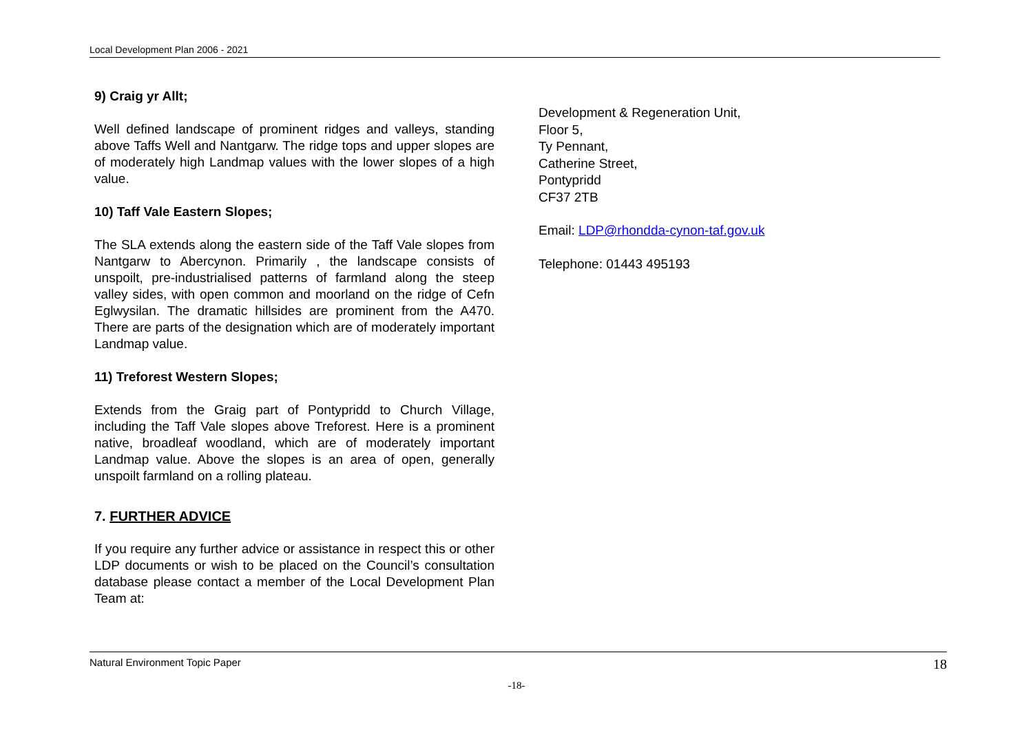Local Development Plan 2006 - 2021
9) Craig yr Allt;
Well defined landscape of prominent ridges and valleys, standing above Taffs Well and Nantgarw. The ridge tops and upper slopes are of moderately high Landmap values with the lower slopes of a high value.
10) Taff Vale Eastern Slopes;
The SLA extends along the eastern side of the Taff Vale slopes from Nantgarw to Abercynon. Primarily , the landscape consists of unspoilt, pre-industrialised patterns of farmland along the steep valley sides, with open common and moorland on the ridge of Cefn Eglwysilan. The dramatic hillsides are prominent from the A470. There are parts of the designation which are of moderately important Landmap value.
11) Treforest Western Slopes;
Extends from the Graig part of Pontypridd to Church Village, including the Taff Vale slopes above Treforest. Here is a prominent native, broadleaf woodland, which are of moderately important Landmap value. Above the slopes is an area of open, generally unspoilt farmland on a rolling plateau.
7. FURTHER ADVICE
If you require any further advice or assistance in respect this or other LDP documents or wish to be placed on the Council’s consultation database please contact a member of the Local Development Plan Team at:
Development & Regeneration Unit,
Floor 5,
Ty Pennant,
Catherine Street,
Pontypridd
CF37 2TB
Email: LDP@rhondda-cynon-taf.gov.uk
Telephone: 01443 495193
Natural Environment Topic Paper 18
-18-